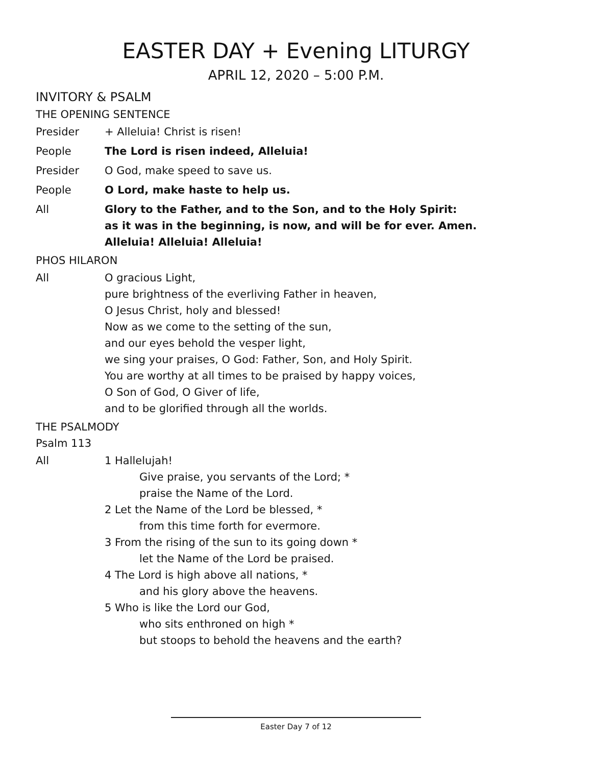EASTER DAY + Evening LITURGY
APRIL 12, 2020 – 5:00 P.M.
INVITORY & PSALM
THE OPENING SENTENCE
Presider + Alleluia! Christ is risen!
People The Lord is risen indeed, Alleluia!
Presider O God, make speed to save us.
People O Lord, make haste to help us.
All Glory to the Father, and to the Son, and to the Holy Spirit:
as it was in the beginning, is now, and will be for ever. Amen.
Alleluia! Alleluia! Alleluia!
PHOS HILARON
All O gracious Light,
pure brightness of the everliving Father in heaven,
O Jesus Christ, holy and blessed!
Now as we come to the setting of the sun,
and our eyes behold the vesper light,
we sing your praises, O God: Father, Son, and Holy Spirit.
You are worthy at all times to be praised by happy voices,
O Son of God, O Giver of life,
and to be glorified through all the worlds.
THE PSALMODY
Psalm 113
All 1 Hallelujah!
Give praise, you servants of the Lord; *
praise the Name of the Lord.
2 Let the Name of the Lord be blessed, *
from this time forth for evermore.
3 From the rising of the sun to its going down *
let the Name of the Lord be praised.
4 The Lord is high above all nations, *
and his glory above the heavens.
5 Who is like the Lord our God,
who sits enthroned on high *
but stoops to behold the heavens and the earth?
Easter Day 7 of 12